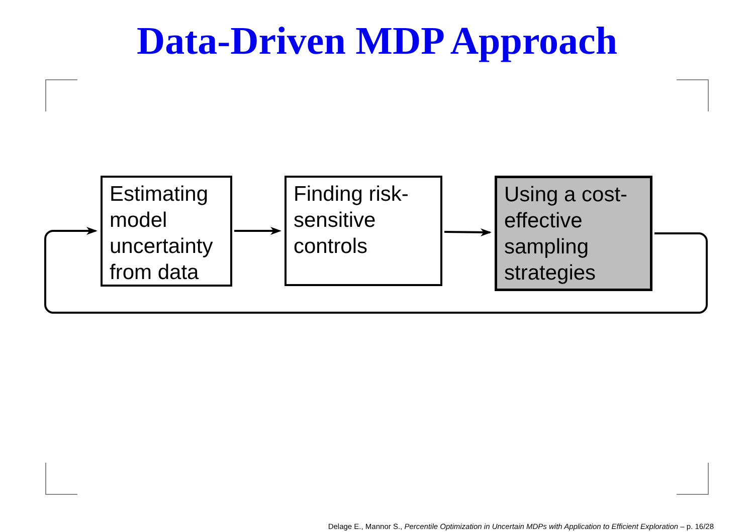Data-Driven MDP Approach
Estimating model uncertainty from data
Finding risk-sensitive controls
Using a cost-effective sampling strategies
Delage E., Mannor S., Percentile Optimization in Uncertain MDPs with Application to Efficient Exploration – p. 16/28